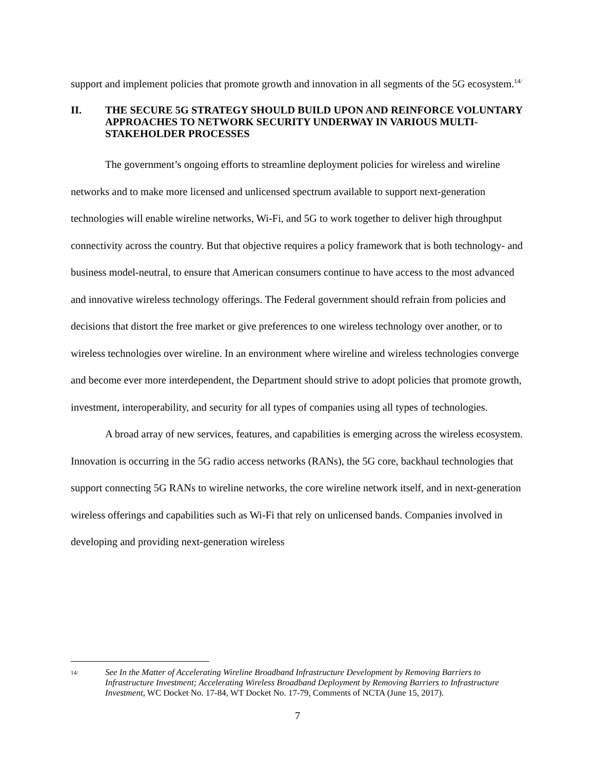support and implement policies that promote growth and innovation in all segments of the 5G ecosystem.<sup>14/</sup>
II. THE SECURE 5G STRATEGY SHOULD BUILD UPON AND REINFORCE VOLUNTARY APPROACHES TO NETWORK SECURITY UNDERWAY IN VARIOUS MULTI-STAKEHOLDER PROCESSES
The government’s ongoing efforts to streamline deployment policies for wireless and wireline networks and to make more licensed and unlicensed spectrum available to support next-generation technologies will enable wireline networks, Wi-Fi, and 5G to work together to deliver high throughput connectivity across the country. But that objective requires a policy framework that is both technology- and business model-neutral, to ensure that American consumers continue to have access to the most advanced and innovative wireless technology offerings. The Federal government should refrain from policies and decisions that distort the free market or give preferences to one wireless technology over another, or to wireless technologies over wireline. In an environment where wireline and wireless technologies converge and become ever more interdependent, the Department should strive to adopt policies that promote growth, investment, interoperability, and security for all types of companies using all types of technologies.
A broad array of new services, features, and capabilities is emerging across the wireless ecosystem. Innovation is occurring in the 5G radio access networks (RANs), the 5G core, backhaul technologies that support connecting 5G RANs to wireline networks, the core wireline network itself, and in next-generation wireless offerings and capabilities such as Wi-Fi that rely on unlicensed bands. Companies involved in developing and providing next-generation wireless
14/ See In the Matter of Accelerating Wireline Broadband Infrastructure Development by Removing Barriers to Infrastructure Investment; Accelerating Wireless Broadband Deployment by Removing Barriers to Infrastructure Investment, WC Docket No. 17-84, WT Docket No. 17-79, Comments of NCTA (June 15, 2017).
7